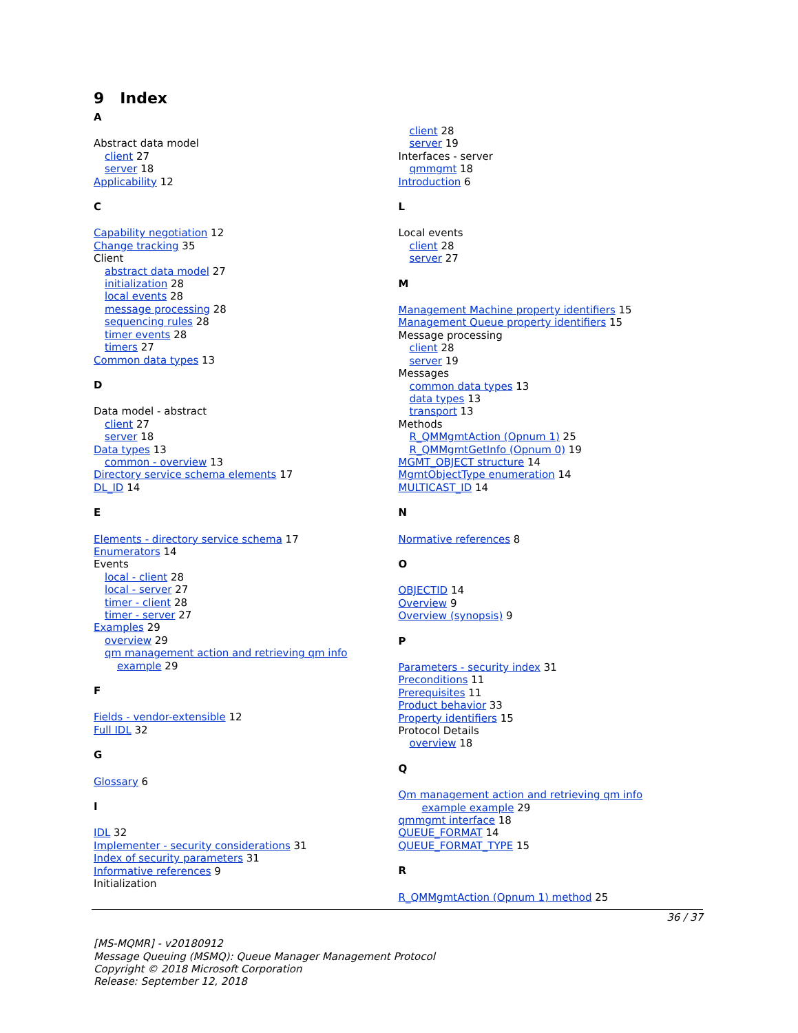9 Index
A
Abstract data model
client 27
server 18
Applicability 12
C
Capability negotiation 12
Change tracking 35
Client
abstract data model 27
initialization 28
local events 28
message processing 28
sequencing rules 28
timer events 28
timers 27
Common data types 13
D
Data model - abstract
client 27
server 18
Data types 13
common - overview 13
Directory service schema elements 17
DL_ID 14
E
Elements - directory service schema 17
Enumerators 14
Events
local - client 28
local - server 27
timer - client 28
timer - server 27
Examples 29
overview 29
qm management action and retrieving qm info
example 29
F
Fields - vendor-extensible 12
Full IDL 32
G
Glossary 6
I
IDL 32
Implementer - security considerations 31
Index of security parameters 31
Informative references 9
Initialization
client 28
server 19
Interfaces - server
qmmgmt 18
Introduction 6
L
Local events
client 28
server 27
M
Management Machine property identifiers 15
Management Queue property identifiers 15
Message processing
client 28
server 19
Messages
common data types 13
data types 13
transport 13
Methods
R_QMMgmtAction (Opnum 1) 25
R_QMMgmtGetInfo (Opnum 0) 19
MGMT_OBJECT structure 14
MgmtObjectType enumeration 14
MULTICAST_ID 14
N
Normative references 8
O
OBJECTID 14
Overview 9
Overview (synopsis) 9
P
Parameters - security index 31
Preconditions 11
Prerequisites 11
Product behavior 33
Property identifiers 15
Protocol Details
overview 18
Q
Qm management action and retrieving qm info
example example 29
qmmgmt interface 18
QUEUE_FORMAT 14
QUEUE_FORMAT_TYPE 15
R
R_QMMgmtAction (Opnum 1) method 25
36 / 37
[MS-MQMR] - v20180912
Message Queuing (MSMQ): Queue Manager Management Protocol
Copyright © 2018 Microsoft Corporation
Release: September 12, 2018